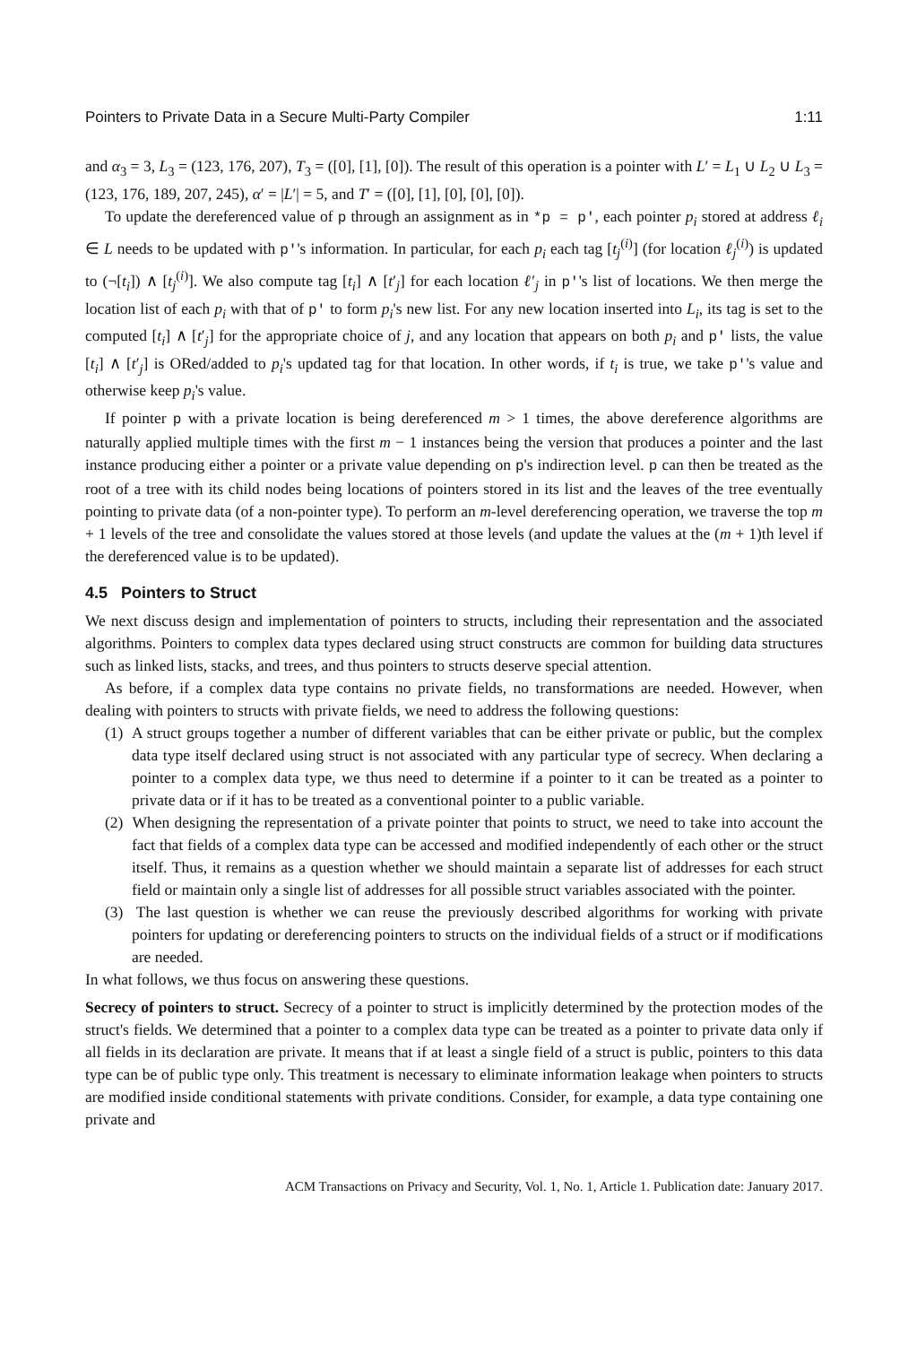Pointers to Private Data in a Secure Multi-Party Compiler 1:11
and α<sub>3</sub> = 3, L<sub>3</sub> = (123, 176, 207), T<sub>3</sub> = ([0], [1], [0]). The result of this operation is a pointer with L′ = L<sub>1</sub> ∪ L<sub>2</sub> ∪ L<sub>3</sub> = (123, 176, 189, 207, 245), α′ = |L′| = 5, and T′ = ([0], [1], [0], [0], [0]).
To update the dereferenced value of p through an assignment as in *p = p', each pointer p<sub>i</sub> stored at address ℓ<sub>i</sub> ∈ L needs to be updated with p''s information. In particular, for each p<sub>i</sub> each tag [t<sub>j</sub><sup>(i)</sup>] (for location ℓ<sub>j</sub><sup>(i)</sup>) is updated to (¬[t<sub>i</sub>]) ∧ [t<sub>j</sub><sup>(i)</sup>]. We also compute tag [t<sub>i</sub>] ∧ [t′<sub>j</sub>] for each location ℓ′<sub>j</sub> in p''s list of locations. We then merge the location list of each p<sub>i</sub> with that of p' to form p<sub>i</sub>'s new list. For any new location inserted into L<sub>i</sub>, its tag is set to the computed [t<sub>i</sub>] ∧ [t′<sub>j</sub>] for the appropriate choice of j, and any location that appears on both p<sub>i</sub> and p' lists, the value [t<sub>i</sub>] ∧ [t′<sub>j</sub>] is ORed/added to p<sub>i</sub>'s updated tag for that location. In other words, if t<sub>i</sub> is true, we take p''s value and otherwise keep p<sub>i</sub>'s value.
If pointer p with a private location is being dereferenced m > 1 times, the above dereference algorithms are naturally applied multiple times with the first m − 1 instances being the version that produces a pointer and the last instance producing either a pointer or a private value depending on p's indirection level. p can then be treated as the root of a tree with its child nodes being locations of pointers stored in its list and the leaves of the tree eventually pointing to private data (of a non-pointer type). To perform an m-level dereferencing operation, we traverse the top m + 1 levels of the tree and consolidate the values stored at those levels (and update the values at the (m + 1)th level if the dereferenced value is to be updated).
4.5 Pointers to Struct
We next discuss design and implementation of pointers to structs, including their representation and the associated algorithms. Pointers to complex data types declared using struct constructs are common for building data structures such as linked lists, stacks, and trees, and thus pointers to structs deserve special attention.
As before, if a complex data type contains no private fields, no transformations are needed. However, when dealing with pointers to structs with private fields, we need to address the following questions:
(1) A struct groups together a number of different variables that can be either private or public, but the complex data type itself declared using struct is not associated with any particular type of secrecy. When declaring a pointer to a complex data type, we thus need to determine if a pointer to it can be treated as a pointer to private data or if it has to be treated as a conventional pointer to a public variable.
(2) When designing the representation of a private pointer that points to struct, we need to take into account the fact that fields of a complex data type can be accessed and modified independently of each other or the struct itself. Thus, it remains as a question whether we should maintain a separate list of addresses for each struct field or maintain only a single list of addresses for all possible struct variables associated with the pointer.
(3) The last question is whether we can reuse the previously described algorithms for working with private pointers for updating or dereferencing pointers to structs on the individual fields of a struct or if modifications are needed.
In what follows, we thus focus on answering these questions.
Secrecy of pointers to struct. Secrecy of a pointer to struct is implicitly determined by the protection modes of the struct's fields. We determined that a pointer to a complex data type can be treated as a pointer to private data only if all fields in its declaration are private. It means that if at least a single field of a struct is public, pointers to this data type can be of public type only. This treatment is necessary to eliminate information leakage when pointers to structs are modified inside conditional statements with private conditions. Consider, for example, a data type containing one private and
ACM Transactions on Privacy and Security, Vol. 1, No. 1, Article 1. Publication date: January 2017.